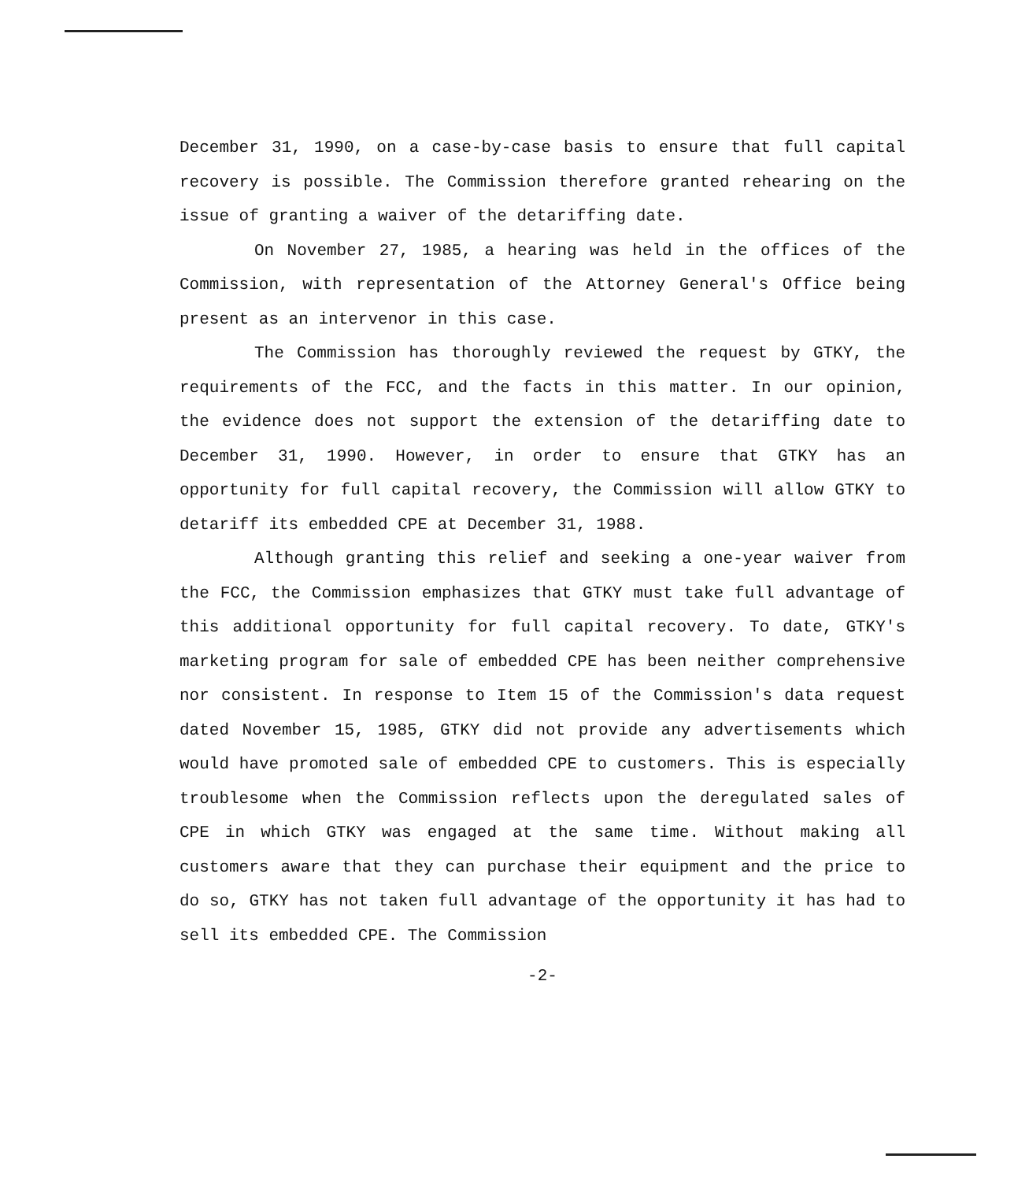December 31, 1990, on a case-by-case basis to ensure that full capital recovery is possible. The Commission therefore granted rehearing on the issue of granting a waiver of the detariffing date.
On November 27, 1985, a hearing was held in the offices of the Commission, with representation of the Attorney General's Office being present as an intervenor in this case.
The Commission has thoroughly reviewed the request by GTKY, the requirements of the FCC, and the facts in this matter. In our opinion, the evidence does not support the extension of the detariffing date to December 31, 1990. However, in order to ensure that GTKY has an opportunity for full capital recovery, the Commission will allow GTKY to detariff its embedded CPE at December 31, 1988.
Although granting this relief and seeking a one-year waiver from the FCC, the Commission emphasizes that GTKY must take full advantage of this additional opportunity for full capital recovery. To date, GTKY's marketing program for sale of embedded CPE has been neither comprehensive nor consistent. In response to Item 15 of the Commission's data request dated November 15, 1985, GTKY did not provide any advertisements which would have promoted sale of embedded CPE to customers. This is especially troublesome when the Commission reflects upon the deregulated sales of CPE in which GTKY was engaged at the same time. Without making all customers aware that they can purchase their equipment and the price to do so, GTKY has not taken full advantage of the opportunity it has had to sell its embedded CPE. The Commission
-2-